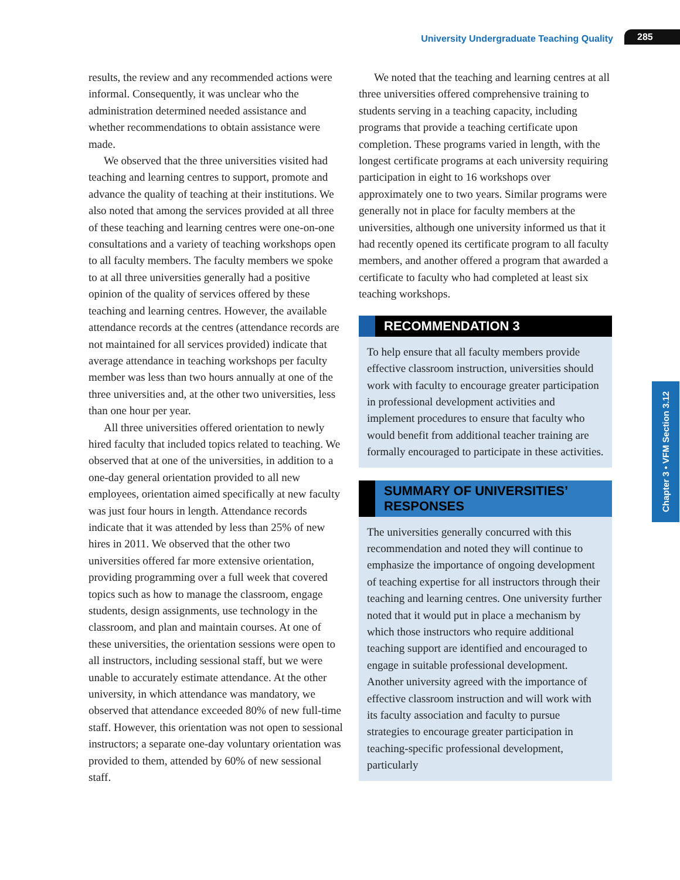University Undergraduate Teaching Quality 285
results, the review and any recommended actions were informal. Consequently, it was unclear who the administration determined needed assistance and whether recommendations to obtain assistance were made.
We observed that the three universities visited had teaching and learning centres to support, promote and advance the quality of teaching at their institutions. We also noted that among the services provided at all three of these teaching and learning centres were one-on-one consultations and a variety of teaching workshops open to all faculty members. The faculty members we spoke to at all three universities generally had a positive opinion of the quality of services offered by these teaching and learning centres. However, the available attendance records at the centres (attendance records are not maintained for all services provided) indicate that average attendance in teaching workshops per faculty member was less than two hours annually at one of the three universities and, at the other two universities, less than one hour per year.
All three universities offered orientation to newly hired faculty that included topics related to teaching. We observed that at one of the universities, in addition to a one-day general orientation provided to all new employees, orientation aimed specifically at new faculty was just four hours in length. Attendance records indicate that it was attended by less than 25% of new hires in 2011. We observed that the other two universities offered far more extensive orientation, providing programming over a full week that covered topics such as how to manage the classroom, engage students, design assignments, use technology in the classroom, and plan and maintain courses. At one of these universities, the orientation sessions were open to all instructors, including sessional staff, but we were unable to accurately estimate attendance. At the other university, in which attendance was mandatory, we observed that attendance exceeded 80% of new full-time staff. However, this orientation was not open to sessional instructors; a separate one-day voluntary orientation was provided to them, attended by 60% of new sessional staff.
We noted that the teaching and learning centres at all three universities offered comprehensive training to students serving in a teaching capacity, including programs that provide a teaching certificate upon completion. These programs varied in length, with the longest certificate programs at each university requiring participation in eight to 16 workshops over approximately one to two years. Similar programs were generally not in place for faculty members at the universities, although one university informed us that it had recently opened its certificate program to all faculty members, and another offered a program that awarded a certificate to faculty who had completed at least six teaching workshops.
RECOMMENDATION 3
To help ensure that all faculty members provide effective classroom instruction, universities should work with faculty to encourage greater participation in professional development activities and implement procedures to ensure that faculty who would benefit from additional teacher training are formally encouraged to participate in these activities.
SUMMARY OF UNIVERSITIES’
RESPONSES
The universities generally concurred with this recommendation and noted they will continue to emphasize the importance of ongoing development of teaching expertise for all instructors through their teaching and learning centres. One university further noted that it would put in place a mechanism by which those instructors who require additional teaching support are identified and encouraged to engage in suitable professional development. Another university agreed with the importance of effective classroom instruction and will work with its faculty association and faculty to pursue strategies to encourage greater participation in teaching-specific professional development, particularly
Chapter 3 • VFM Section 3.12